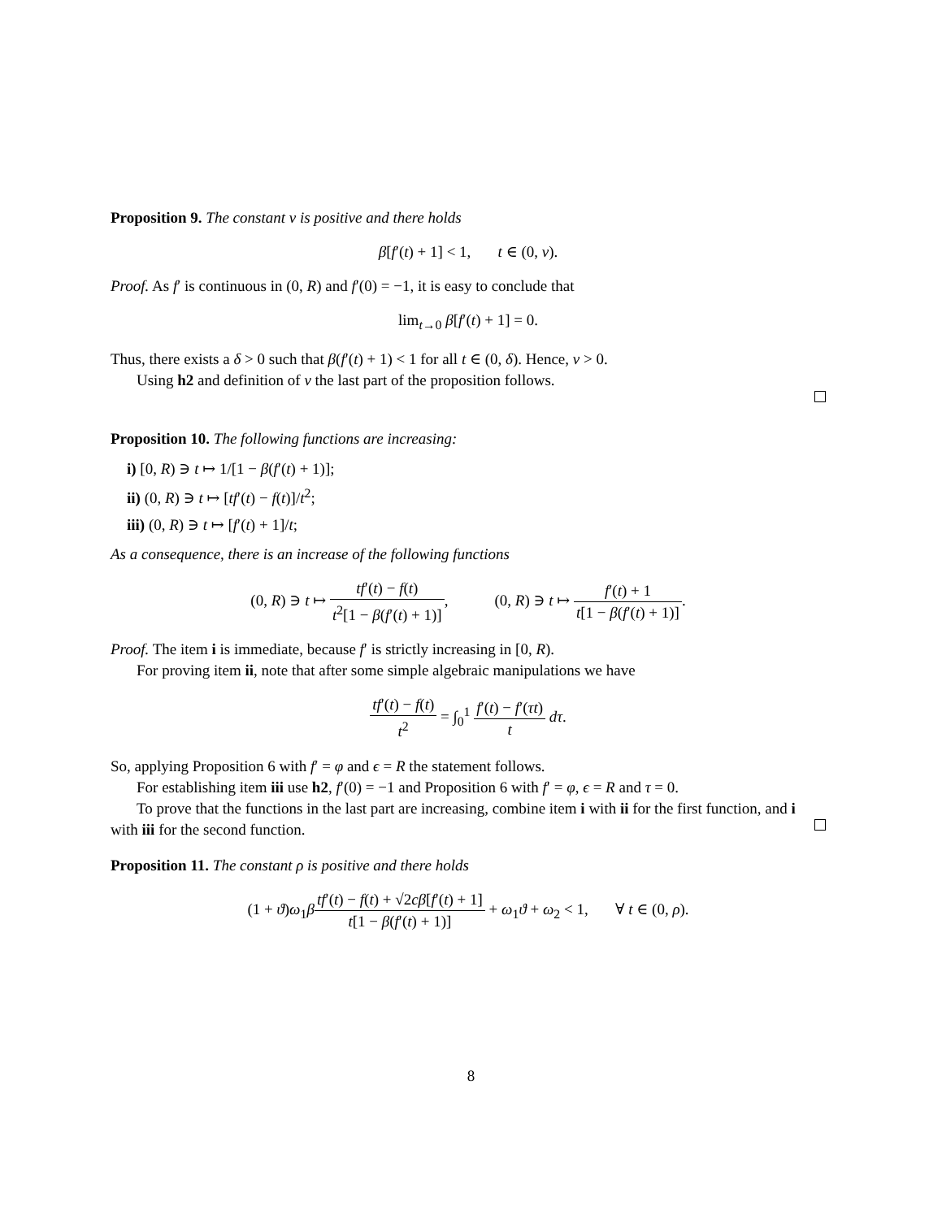Proposition 9. The constant ν is positive and there holds
β[f′(t) + 1] < 1, t ∈ (0, ν).
Proof. As f′ is continuous in (0, R) and f′(0) = −1, it is easy to conclude that
lim<sub>t→0</sub> β[f′(t) + 1] = 0.
Thus, there exists a δ > 0 such that β(f′(t) + 1) < 1 for all t ∈ (0, δ). Hence, ν > 0.
Using h2 and definition of ν the last part of the proposition follows.
Proposition 10. The following functions are increasing:
i) [0, R) ∋ t ↦ 1/[1 − β(f′(t) + 1)];
ii) (0, R) ∋ t ↦ [tf′(t) − f(t)]/t<sup>2</sup>;
iii) (0, R) ∋ t ↦ [f′(t) + 1]/t;
As a consequence, there is an increase of the following functions
(0, R) ∋ t ↦ tf′(t) − f(t) t<sup>2</sup>[1 − β(f′(t) + 1)], (0, R) ∋ t ↦ f′(t) + 1 t[1 − β(f′(t) + 1)].
Proof. The item i is immediate, because f′ is strictly increasing in [0, R).
For proving item ii, note that after some simple algebraic manipulations we have
tf′(t) − f(t) t<sup>2</sup> = ∫<sub>0</sub><sup>1</sup> f′(t) − f′(τt) t dτ.
So, applying Proposition 6 with f′ = φ and ϵ = R the statement follows.
For establishing item iii use h2, f′(0) = −1 and Proposition 6 with f′ = φ, ϵ = R and τ = 0.
To prove that the functions in the last part are increasing, combine item i with ii for the first function, and i with iii for the second function.
Proposition 11. The constant ρ is positive and there holds
(1 + ϑ)ω<sub>1</sub>βtf′(t) − f(t) + √2cβ[f′(t) + 1] t[1 − β(f′(t) + 1)] + ω<sub>1</sub>ϑ + ω<sub>2</sub> < 1, ∀ t ∈ (0, ρ).
8